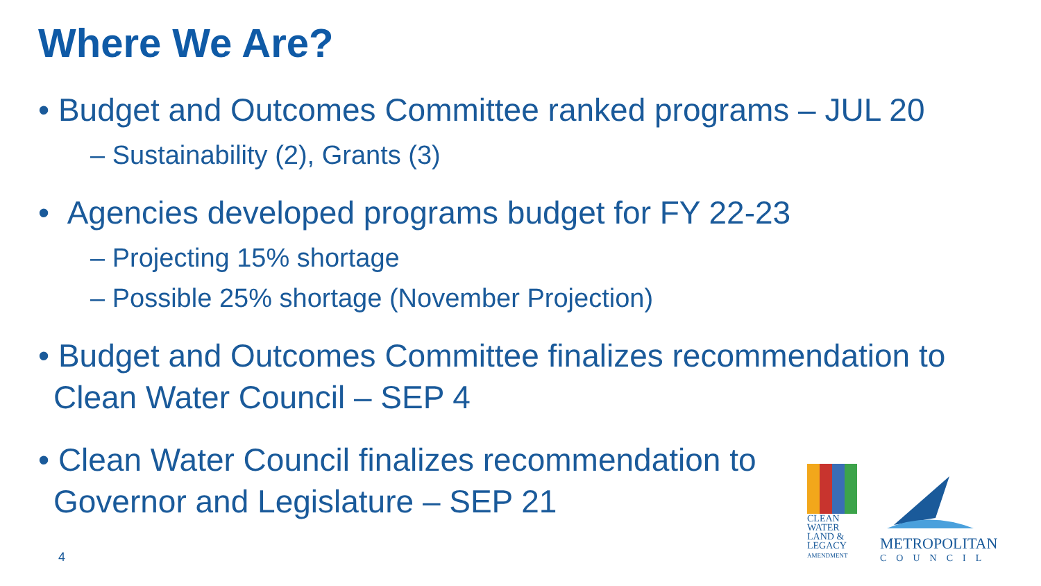Where We Are?
• Budget and Outcomes Committee ranked programs – JUL 20
– Sustainability (2), Grants (3)
• Agencies developed programs budget for FY 22-23
– Projecting 15% shortage
– Possible 25% shortage (November Projection)
• Budget and Outcomes Committee finalizes recommendation to Clean Water Council – SEP 4
• Clean Water Council finalizes recommendation to Governor and Legislature – SEP 21
4
CLEAN
WATER
LAND &
LEGACY
AMENDMENT
METROPOLITAN
COUNCIL